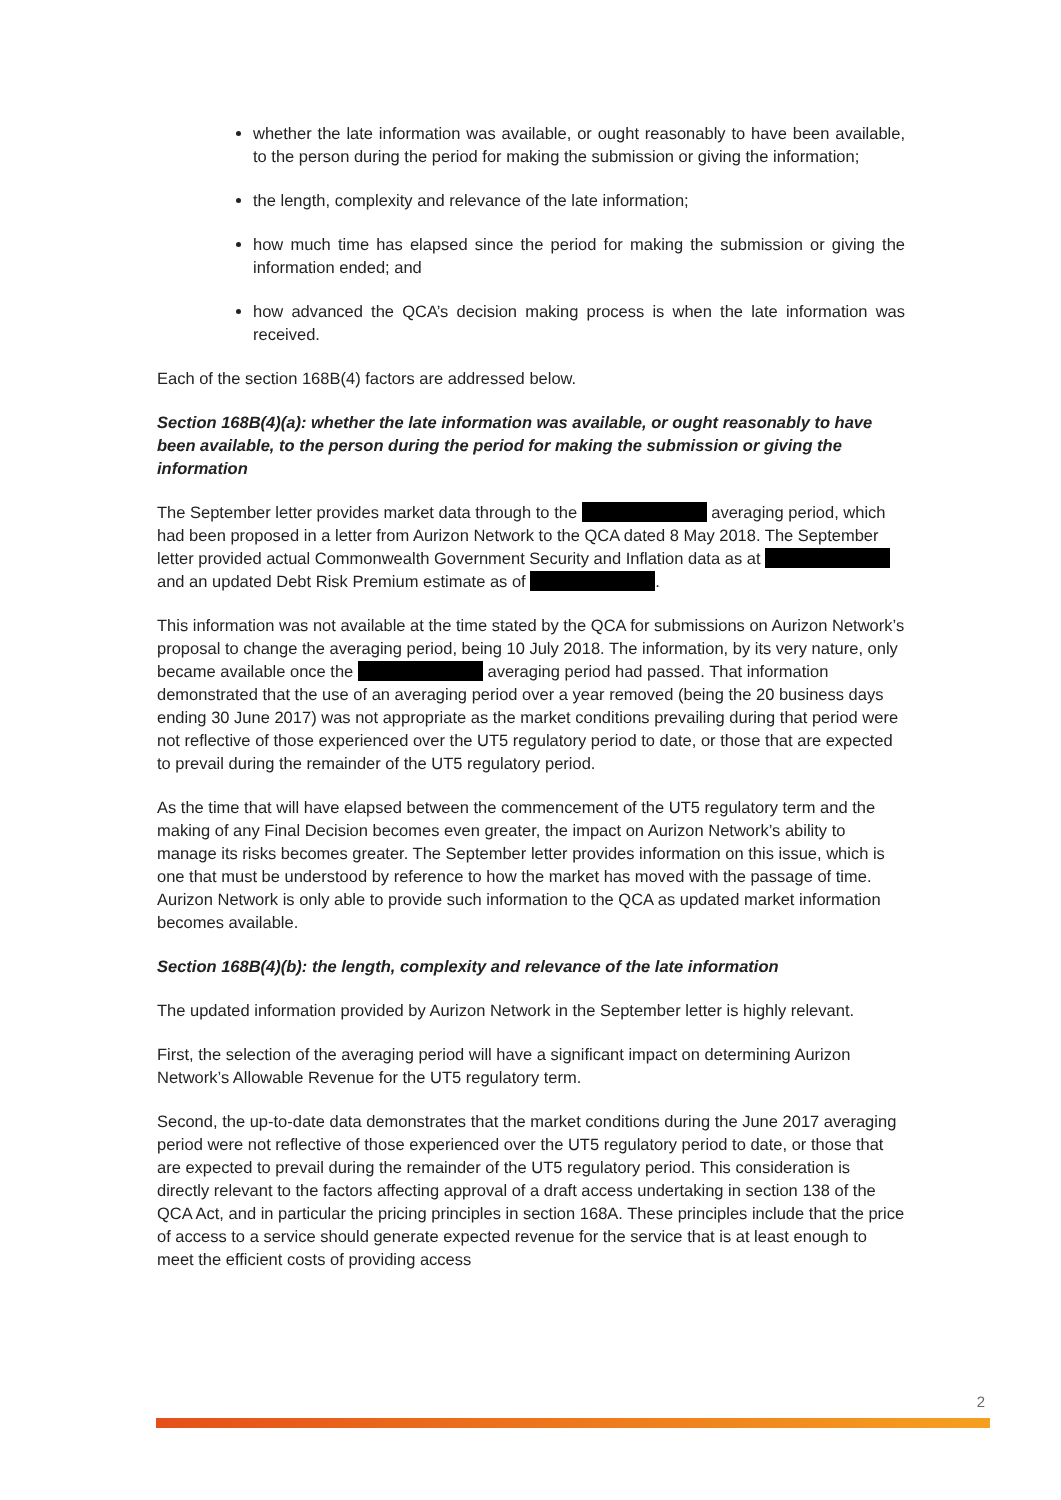whether the late information was available, or ought reasonably to have been available, to the person during the period for making the submission or giving the information;
the length, complexity and relevance of the late information;
how much time has elapsed since the period for making the submission or giving the information ended; and
how advanced the QCA’s decision making process is when the late information was received.
Each of the section 168B(4) factors are addressed below.
Section 168B(4)(a): whether the late information was available, or ought reasonably to have been available, to the person during the period for making the submission or giving the information
The September letter provides market data through to the averaging period, which had been proposed in a letter from Aurizon Network to the QCA dated 8 May 2018. The September letter provided actual Commonwealth Government Security and Inflation data as at and an updated Debt Risk Premium estimate as of .
This information was not available at the time stated by the QCA for submissions on Aurizon Network’s proposal to change the averaging period, being 10 July 2018. The information, by its very nature, only became available once the averaging period had passed. That information demonstrated that the use of an averaging period over a year removed (being the 20 business days ending 30 June 2017) was not appropriate as the market conditions prevailing during that period were not reflective of those experienced over the UT5 regulatory period to date, or those that are expected to prevail during the remainder of the UT5 regulatory period.
As the time that will have elapsed between the commencement of the UT5 regulatory term and the making of any Final Decision becomes even greater, the impact on Aurizon Network’s ability to manage its risks becomes greater. The September letter provides information on this issue, which is one that must be understood by reference to how the market has moved with the passage of time. Aurizon Network is only able to provide such information to the QCA as updated market information becomes available.
Section 168B(4)(b): the length, complexity and relevance of the late information
The updated information provided by Aurizon Network in the September letter is highly relevant.
First, the selection of the averaging period will have a significant impact on determining Aurizon Network’s Allowable Revenue for the UT5 regulatory term.
Second, the up-to-date data demonstrates that the market conditions during the June 2017 averaging period were not reflective of those experienced over the UT5 regulatory period to date, or those that are expected to prevail during the remainder of the UT5 regulatory period. This consideration is directly relevant to the factors affecting approval of a draft access undertaking in section 138 of the QCA Act, and in particular the pricing principles in section 168A. These principles include that the price of access to a service should generate expected revenue for the service that is at least enough to meet the efficient costs of providing access
2